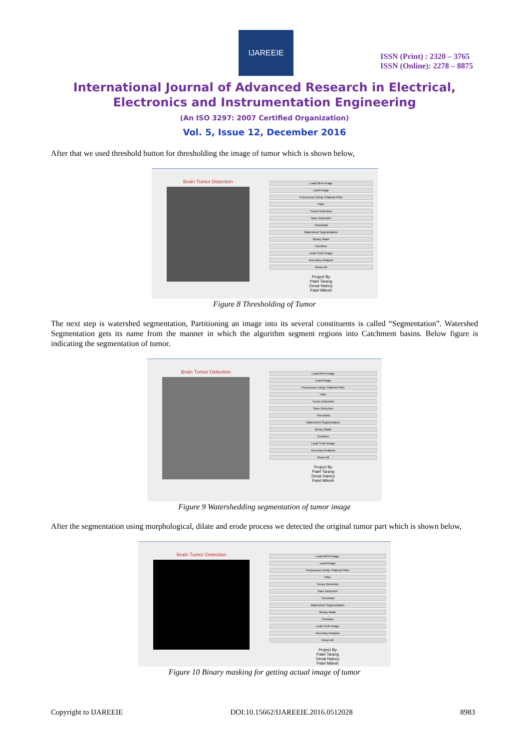IJAREEIE
ISSN (Print) : 2320 – 3765
ISSN (Online): 2278 – 8875
International Journal of Advanced Research in Electrical,
Electronics and Instrumentation Engineering
(An ISO 3297: 2007 Certified Organization)
Vol. 5, Issue 12, December 2016
After that we used threshold button for thresholding the image of tumor which is shown below,
Brain Tumor Detection
Load MHA Image
Load Image
Preprocess Using Trilateral Filter
Filter
Tumor Detection
Save Detection
Threshold
Watershed Segmentation
Binary Mask
Combine
Load Truth Image
Accuracy Analysis
Reset All
Project By
Patel Tarang
Desai Naincy
Patel Mitesh
Figure 8 Thresholding of Tumor
The next step is watershed segmentation, Partitioning an image into its several constituents is called “Segmentation”. Watershed Segmentation gets its name from the manner in which the algorithm segment regions into Catchment basins. Below figure is indicating the segmentation of tumor.
Brain Tumor Detection
Load MHA Image
Load Image
Preprocess Using Trilateral Filter
Filter
Tumor Detection
Save Detection
Threshold
Watershed Segmentation
Binary Mask
Combine
Load Truth Image
Accuracy Analysis
Reset All
Project By
Patel Tarang
Desai Naincy
Patel Mitesh
Figure 9 Watershedding segmentation of tumor image
After the segmentation using morphological, dilate and erode process we detected the original tumor part which is shown below,
Brain Tumor Detection
Load MHA Image
Load Image
Preprocess Using Trilateral Filter
Filter
Tumor Detection
Save Detection
Threshold
Watershed Segmentation
Binary Mask
Combine
Load Truth Image
Accuracy Analysis
Reset All
Project By
Patel Tarang
Desai Naincy
Patel Mitesh
Figure 10 Binary masking for getting actual image of tumor
Copyright to IJAREEIE DOI:10.15662/IJAREEIE.2016.0512028 8983